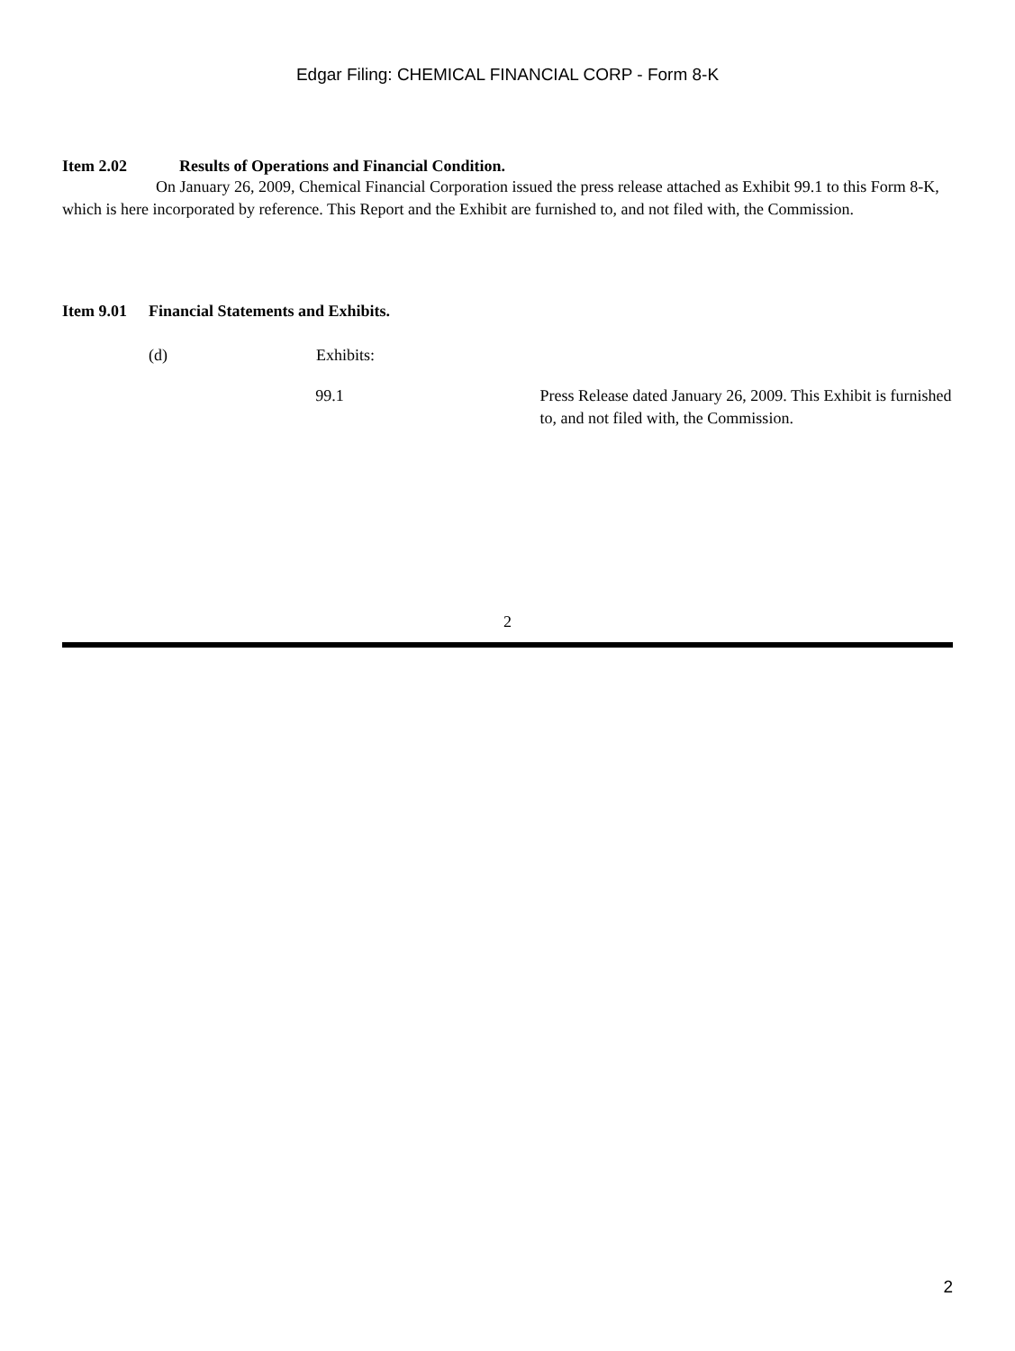Edgar Filing: CHEMICAL FINANCIAL CORP - Form 8-K
Item 2.02 Results of Operations and Financial Condition.
On January 26, 2009, Chemical Financial Corporation issued the press release attached as Exhibit 99.1 to this Form 8-K, which is here incorporated by reference. This Report and the Exhibit are furnished to, and not filed with, the Commission.
Item 9.01 Financial Statements and Exhibits.
(d) Exhibits:
99.1 Press Release dated January 26, 2009. This Exhibit is furnished to, and not filed with, the Commission.
2
2